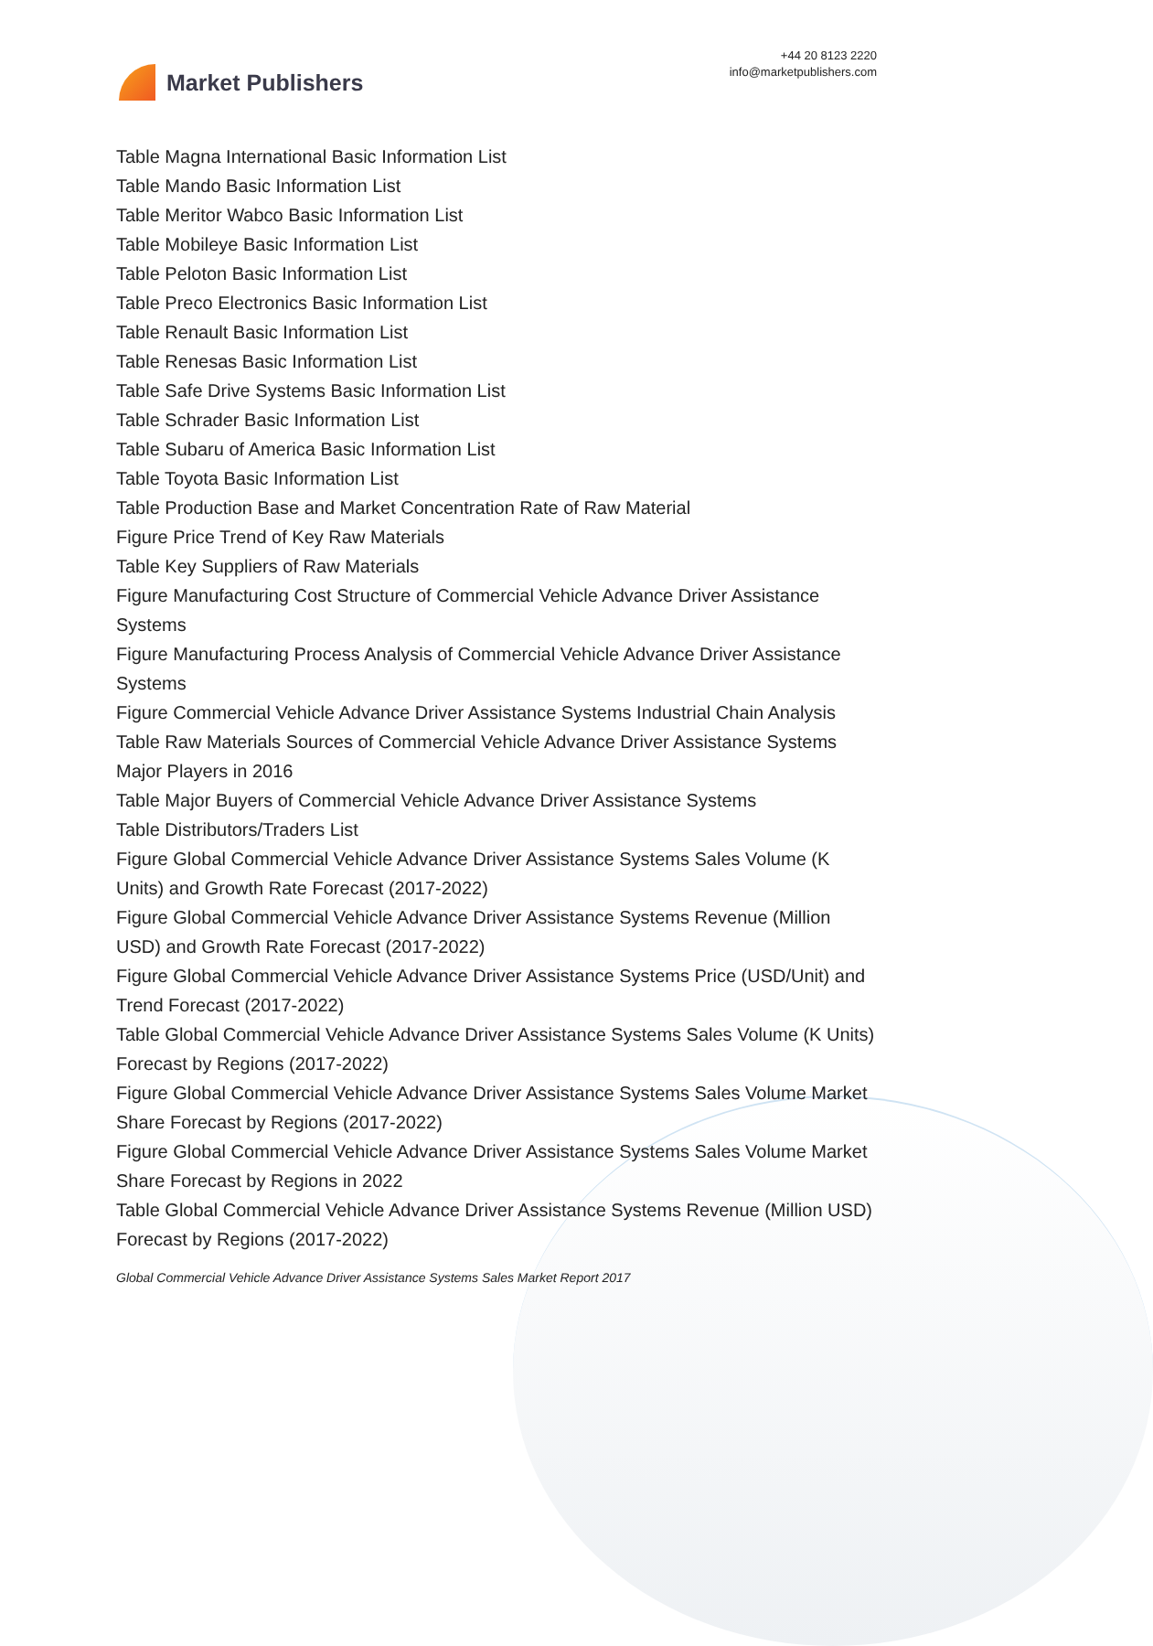Market Publishers
+44 20 8123 2220
info@marketpublishers.com
Table Magna International Basic Information List
Table Mando Basic Information List
Table Meritor Wabco Basic Information List
Table Mobileye Basic Information List
Table Peloton Basic Information List
Table Preco Electronics Basic Information List
Table Renault Basic Information List
Table Renesas Basic Information List
Table Safe Drive Systems Basic Information List
Table Schrader Basic Information List
Table Subaru of America Basic Information List
Table Toyota Basic Information List
Table Production Base and Market Concentration Rate of Raw Material
Figure Price Trend of Key Raw Materials
Table Key Suppliers of Raw Materials
Figure Manufacturing Cost Structure of Commercial Vehicle Advance Driver Assistance Systems
Figure Manufacturing Process Analysis of Commercial Vehicle Advance Driver Assistance Systems
Figure Commercial Vehicle Advance Driver Assistance Systems Industrial Chain Analysis
Table Raw Materials Sources of Commercial Vehicle Advance Driver Assistance Systems Major Players in 2016
Table Major Buyers of Commercial Vehicle Advance Driver Assistance Systems
Table Distributors/Traders List
Figure Global Commercial Vehicle Advance Driver Assistance Systems Sales Volume (K Units) and Growth Rate Forecast (2017-2022)
Figure Global Commercial Vehicle Advance Driver Assistance Systems Revenue (Million USD) and Growth Rate Forecast (2017-2022)
Figure Global Commercial Vehicle Advance Driver Assistance Systems Price (USD/Unit) and Trend Forecast (2017-2022)
Table Global Commercial Vehicle Advance Driver Assistance Systems Sales Volume (K Units) Forecast by Regions (2017-2022)
Figure Global Commercial Vehicle Advance Driver Assistance Systems Sales Volume Market Share Forecast by Regions (2017-2022)
Figure Global Commercial Vehicle Advance Driver Assistance Systems Sales Volume Market Share Forecast by Regions in 2022
Table Global Commercial Vehicle Advance Driver Assistance Systems Revenue (Million USD) Forecast by Regions (2017-2022)
Global Commercial Vehicle Advance Driver Assistance Systems Sales Market Report 2017